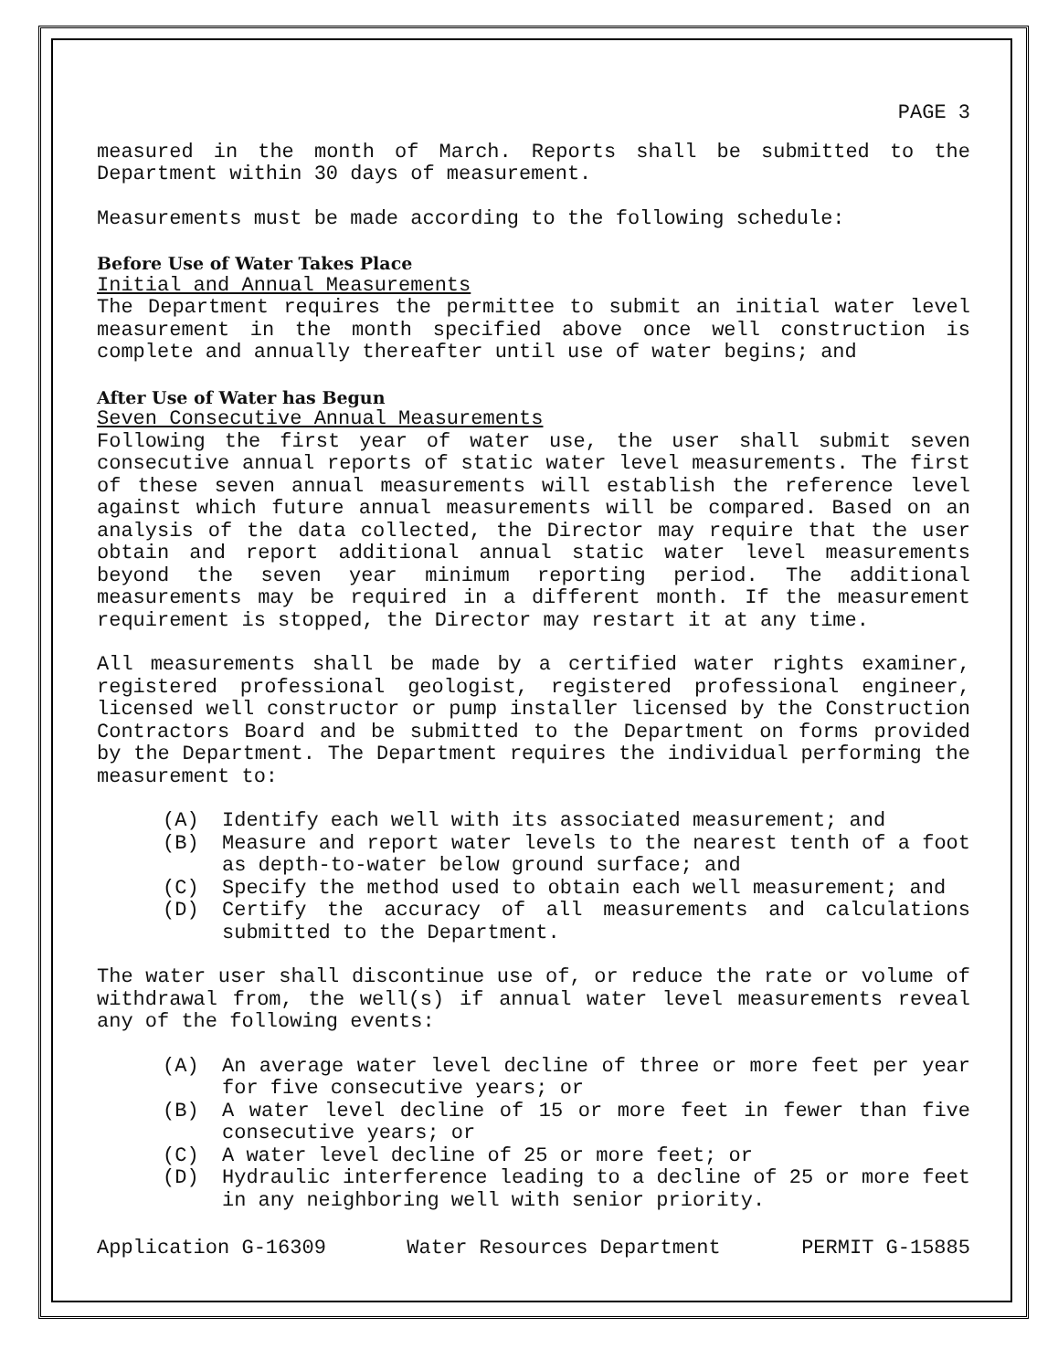PAGE 3
measured in the month of March. Reports shall be submitted to the Department within 30 days of measurement.
Measurements must be made according to the following schedule:
Before Use of Water Takes Place
Initial and Annual Measurements
The Department requires the permittee to submit an initial water level measurement in the month specified above once well construction is complete and annually thereafter until use of water begins; and
After Use of Water has Begun
Seven Consecutive Annual Measurements
Following the first year of water use, the user shall submit seven consecutive annual reports of static water level measurements. The first of these seven annual measurements will establish the reference level against which future annual measurements will be compared. Based on an analysis of the data collected, the Director may require that the user obtain and report additional annual static water level measurements beyond the seven year minimum reporting period. The additional measurements may be required in a different month. If the measurement requirement is stopped, the Director may restart it at any time.
All measurements shall be made by a certified water rights examiner, registered professional geologist, registered professional engineer, licensed well constructor or pump installer licensed by the Construction Contractors Board and be submitted to the Department on forms provided by the Department. The Department requires the individual performing the measurement to:
(A) Identify each well with its associated measurement; and
(B) Measure and report water levels to the nearest tenth of a foot as depth-to-water below ground surface; and
(C) Specify the method used to obtain each well measurement; and
(D) Certify the accuracy of all measurements and calculations submitted to the Department.
The water user shall discontinue use of, or reduce the rate or volume of withdrawal from, the well(s) if annual water level measurements reveal any of the following events:
(A) An average water level decline of three or more feet per year for five consecutive years; or
(B) A water level decline of 15 or more feet in fewer than five consecutive years; or
(C) A water level decline of 25 or more feet; or
(D) Hydraulic interference leading to a decline of 25 or more feet in any neighboring well with senior priority.
Application G-16309 Water Resources Department PERMIT G-15885